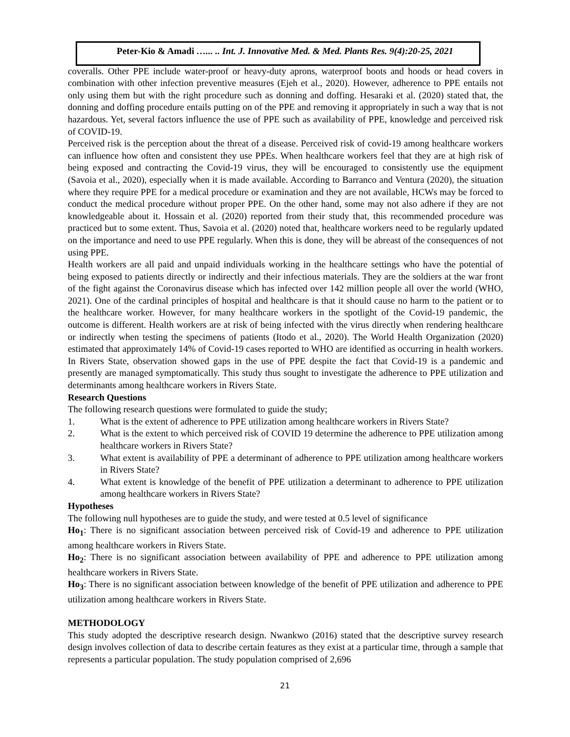Peter-Kio & Amadi …... .. Int. J. Innovative Med. & Med. Plants Res. 9(4):20-25, 2021
coveralls. Other PPE include water-proof or heavy-duty aprons, waterproof boots and hoods or head covers in combination with other infection preventive measures (Ejeh et al., 2020). However, adherence to PPE entails not only using them but with the right procedure such as donning and doffing. Hesaraki et al. (2020) stated that, the donning and doffing procedure entails putting on of the PPE and removing it appropriately in such a way that is not hazardous. Yet, several factors influence the use of PPE such as availability of PPE, knowledge and perceived risk of COVID-19.
Perceived risk is the perception about the threat of a disease. Perceived risk of covid-19 among healthcare workers can influence how often and consistent they use PPEs. When healthcare workers feel that they are at high risk of being exposed and contracting the Covid-19 virus, they will be encouraged to consistently use the equipment (Savoia et al., 2020), especially when it is made available. According to Barranco and Ventura (2020), the situation where they require PPE for a medical procedure or examination and they are not available, HCWs may be forced to conduct the medical procedure without proper PPE. On the other hand, some may not also adhere if they are not knowledgeable about it. Hossain et al. (2020) reported from their study that, this recommended procedure was practiced but to some extent. Thus, Savoia et al. (2020) noted that, healthcare workers need to be regularly updated on the importance and need to use PPE regularly. When this is done, they will be abreast of the consequences of not using PPE.
Health workers are all paid and unpaid individuals working in the healthcare settings who have the potential of being exposed to patients directly or indirectly and their infectious materials. They are the soldiers at the war front of the fight against the Coronavirus disease which has infected over 142 million people all over the world (WHO, 2021). One of the cardinal principles of hospital and healthcare is that it should cause no harm to the patient or to the healthcare worker. However, for many healthcare workers in the spotlight of the Covid-19 pandemic, the outcome is different. Health workers are at risk of being infected with the virus directly when rendering healthcare or indirectly when testing the specimens of patients (Itodo et al., 2020). The World Health Organization (2020) estimated that approximately 14% of Covid-19 cases reported to WHO are identified as occurring in health workers. In Rivers State, observation showed gaps in the use of PPE despite the fact that Covid-19 is a pandemic and presently are managed symptomatically. This study thus sought to investigate the adherence to PPE utilization and determinants among healthcare workers in Rivers State.
Research Questions
The following research questions were formulated to guide the study;
1. What is the extent of adherence to PPE utilization among healthcare workers in Rivers State?
2. What is the extent to which perceived risk of COVID 19 determine the adherence to PPE utilization among healthcare workers in Rivers State?
3. What extent is availability of PPE a determinant of adherence to PPE utilization among healthcare workers in Rivers State?
4. What extent is knowledge of the benefit of PPE utilization a determinant to adherence to PPE utilization among healthcare workers in Rivers State?
Hypotheses
The following null hypotheses are to guide the study, and were tested at 0.5 level of significance
Ho<sub>1</sub>: There is no significant association between perceived risk of Covid-19 and adherence to PPE utilization among healthcare workers in Rivers State.
Ho<sub>2</sub>: There is no significant association between availability of PPE and adherence to PPE utilization among healthcare workers in Rivers State.
Ho<sub>3</sub>: There is no significant association between knowledge of the benefit of PPE utilization and adherence to PPE utilization among healthcare workers in Rivers State.
METHODOLOGY
This study adopted the descriptive research design. Nwankwo (2016) stated that the descriptive survey research design involves collection of data to describe certain features as they exist at a particular time, through a sample that represents a particular population. The study population comprised of 2,696
21